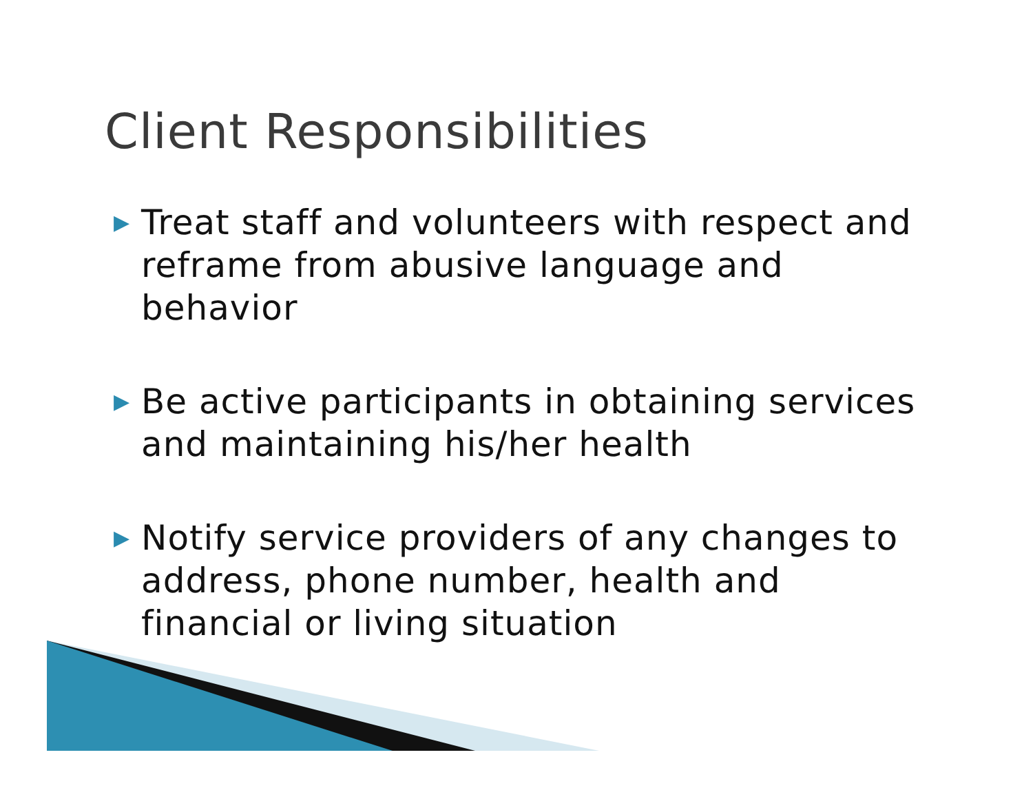Client Responsibilities
▶ Treat staff and volunteers with respect and reframe from abusive language and behavior
▶ Be active participants in obtaining services and maintaining his/her health
▶ Notify service providers of any changes to address, phone number, health and financial or living situation